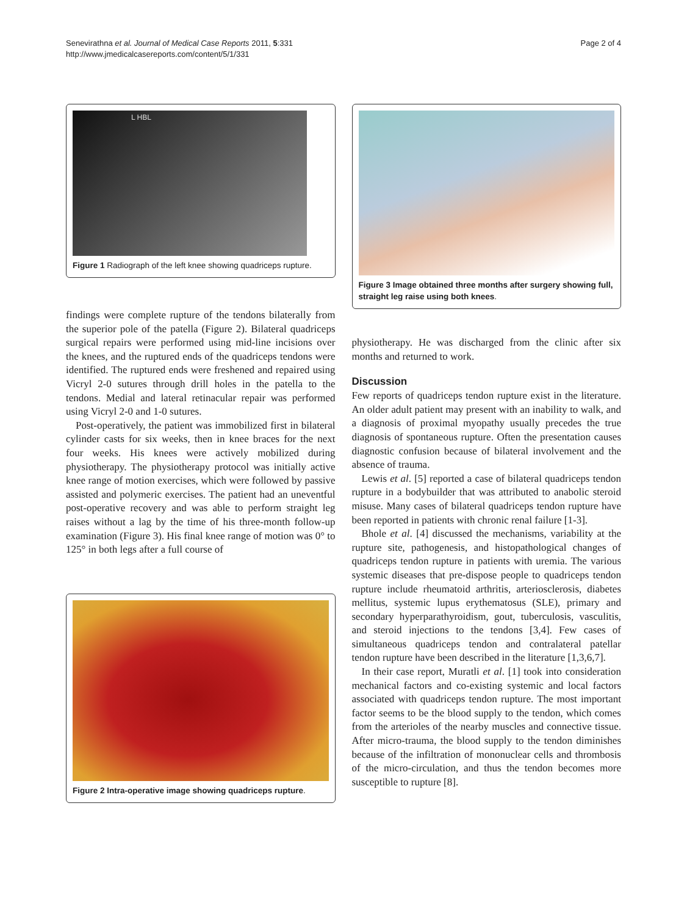Senevirathna et al. Journal of Medical Case Reports 2011, 5:331
http://www.jmedicalcasereports.com/content/5/1/331
Page 2 of 4
L HBL
Figure 1 Radiograph of the left knee showing quadriceps rupture.
findings were complete rupture of the tendons bilaterally from the superior pole of the patella (Figure 2). Bilateral quadriceps surgical repairs were performed using mid-line incisions over the knees, and the ruptured ends of the quadriceps tendons were identified. The ruptured ends were freshened and repaired using Vicryl 2-0 sutures through drill holes in the patella to the tendons. Medial and lateral retinacular repair was performed using Vicryl 2-0 and 1-0 sutures.
Post-operatively, the patient was immobilized first in bilateral cylinder casts for six weeks, then in knee braces for the next four weeks. His knees were actively mobilized during physiotherapy. The physiotherapy protocol was initially active knee range of motion exercises, which were followed by passive assisted and polymeric exercises. The patient had an uneventful post-operative recovery and was able to perform straight leg raises without a lag by the time of his three-month follow-up examination (Figure 3). His final knee range of motion was 0° to 125° in both legs after a full course of
Figure 2 Intra-operative image showing quadriceps rupture.
Figure 3 Image obtained three months after surgery showing full, straight leg raise using both knees.
physiotherapy. He was discharged from the clinic after six months and returned to work.
Discussion
Few reports of quadriceps tendon rupture exist in the literature. An older adult patient may present with an inability to walk, and a diagnosis of proximal myopathy usually precedes the true diagnosis of spontaneous rupture. Often the presentation causes diagnostic confusion because of bilateral involvement and the absence of trauma.
Lewis et al. [5] reported a case of bilateral quadriceps tendon rupture in a bodybuilder that was attributed to anabolic steroid misuse. Many cases of bilateral quadriceps tendon rupture have been reported in patients with chronic renal failure [1-3].
Bhole et al. [4] discussed the mechanisms, variability at the rupture site, pathogenesis, and histopathological changes of quadriceps tendon rupture in patients with uremia. The various systemic diseases that pre-dispose people to quadriceps tendon rupture include rheumatoid arthritis, arteriosclerosis, diabetes mellitus, systemic lupus erythematosus (SLE), primary and secondary hyperparathyroidism, gout, tuberculosis, vasculitis, and steroid injections to the tendons [3,4]. Few cases of simultaneous quadriceps tendon and contralateral patellar tendon rupture have been described in the literature [1,3,6,7].
In their case report, Muratli et al. [1] took into consideration mechanical factors and co-existing systemic and local factors associated with quadriceps tendon rupture. The most important factor seems to be the blood supply to the tendon, which comes from the arterioles of the nearby muscles and connective tissue. After micro-trauma, the blood supply to the tendon diminishes because of the infiltration of mononuclear cells and thrombosis of the micro-circulation, and thus the tendon becomes more susceptible to rupture [8].